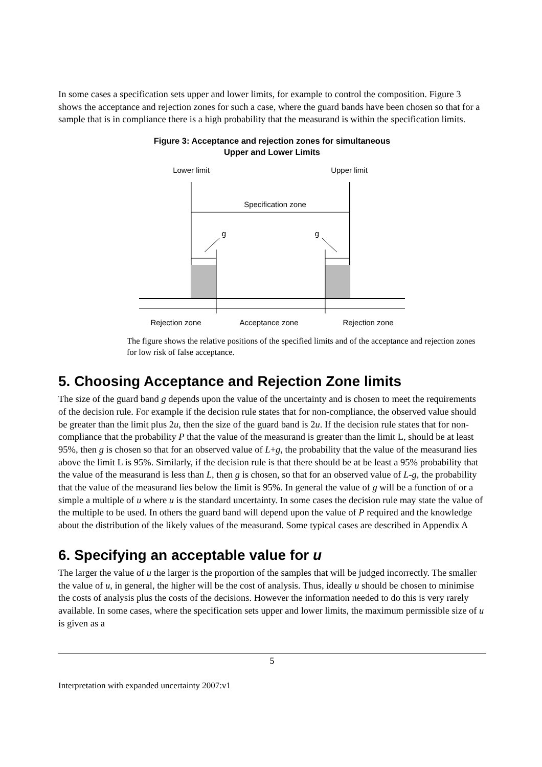In some cases a specification sets upper and lower limits, for example to control the composition. Figure 3 shows the acceptance and rejection zones for such a case, where the guard bands have been chosen so that for a sample that is in compliance there is a high probability that the measurand is within the specification limits.
Figure 3: Acceptance and rejection zones for simultaneous
Upper and Lower Limits
Lower limit
Upper limit
Specification zone
g
g
Rejection zone
Acceptance zone
Rejection zone
The figure shows the relative positions of the specified limits and of the acceptance and rejection zones for low risk of false acceptance.
5. Choosing Acceptance and Rejection Zone limits
The size of the guard band g depends upon the value of the uncertainty and is chosen to meet the requirements of the decision rule. For example if the decision rule states that for non-compliance, the observed value should be greater than the limit plus 2u, then the size of the guard band is 2u. If the decision rule states that for non-compliance that the probability P that the value of the measurand is greater than the limit L, should be at least 95%, then g is chosen so that for an observed value of L+g, the probability that the value of the measurand lies above the limit L is 95%. Similarly, if the decision rule is that there should be at be least a 95% probability that the value of the measurand is less than L, then g is chosen, so that for an observed value of L-g, the probability that the value of the measurand lies below the limit is 95%. In general the value of g will be a function of or a simple a multiple of u where u is the standard uncertainty. In some cases the decision rule may state the value of the multiple to be used. In others the guard band will depend upon the value of P required and the knowledge about the distribution of the likely values of the measurand. Some typical cases are described in Appendix A
6. Specifying an acceptable value for u
The larger the value of u the larger is the proportion of the samples that will be judged incorrectly. The smaller the value of u, in general, the higher will be the cost of analysis. Thus, ideally u should be chosen to minimise the costs of analysis plus the costs of the decisions. However the information needed to do this is very rarely available. In some cases, where the specification sets upper and lower limits, the maximum permissible size of u is given as a
5
Interpretation with expanded uncertainty 2007:v1